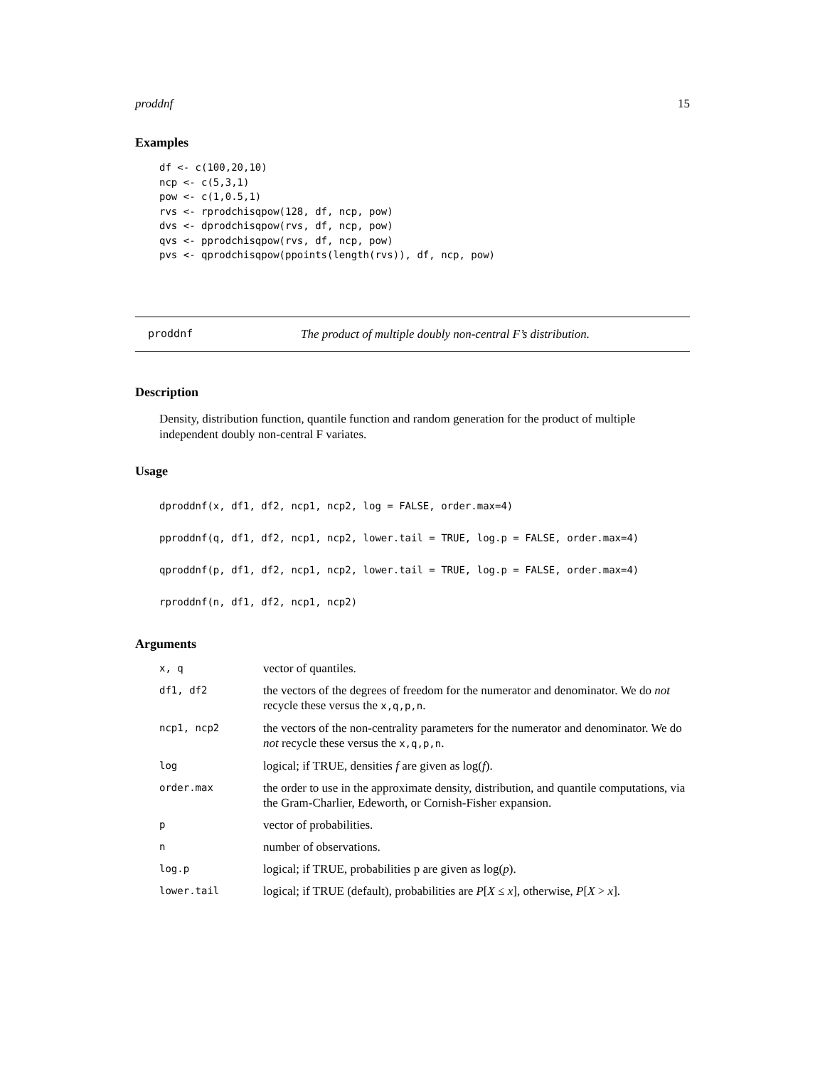proddnf 15
Examples
df <- c(100,20,10)
ncp <- c(5,3,1)
pow <- c(1,0.5,1)
rvs <- rprodchisqpow(128, df, ncp, pow)
dvs <- dprodchisqpow(rvs, df, ncp, pow)
qvs <- pprodchisqpow(rvs, df, ncp, pow)
pvs <- qprodchisqpow(ppoints(length(rvs)), df, ncp, pow)
proddnf The product of multiple doubly non-central F’s distribution.
Description
Density, distribution function, quantile function and random generation for the product of multiple independent doubly non-central F variates.
Usage
dproddnf(x, df1, df2, ncp1, ncp2, log = FALSE, order.max=4)
pproddnf(q, df1, df2, ncp1, ncp2, lower.tail = TRUE, log.p = FALSE, order.max=4)
qproddnf(p, df1, df2, ncp1, ncp2, lower.tail = TRUE, log.p = FALSE, order.max=4)
rproddnf(n, df1, df2, ncp1, ncp2)
Arguments
| x, q | vector of quantiles. |
| df1, df2 | the vectors of the degrees of freedom for the numerator and denominator. We do not recycle these versus the x,q,p,n . |
| ncp1, ncp2 | the vectors of the non-centrality parameters for the numerator and denominator. We do not recycle these versus the x,q,p,n . |
| log | logical; if TRUE, densities f are given as log( f ). |
| order.max | the order to use in the approximate density, distribution, and quantile computations, via the Gram-Charlier, Edeworth, or Cornish-Fisher expansion. |
| p | vector of probabilities. |
| n | number of observations. |
| log.p | logical; if TRUE, probabilities p are given as log( p ). |
| lower.tail | logical; if TRUE (default), probabilities are P [ X ≤ x ], otherwise, P [ X > x ]. |